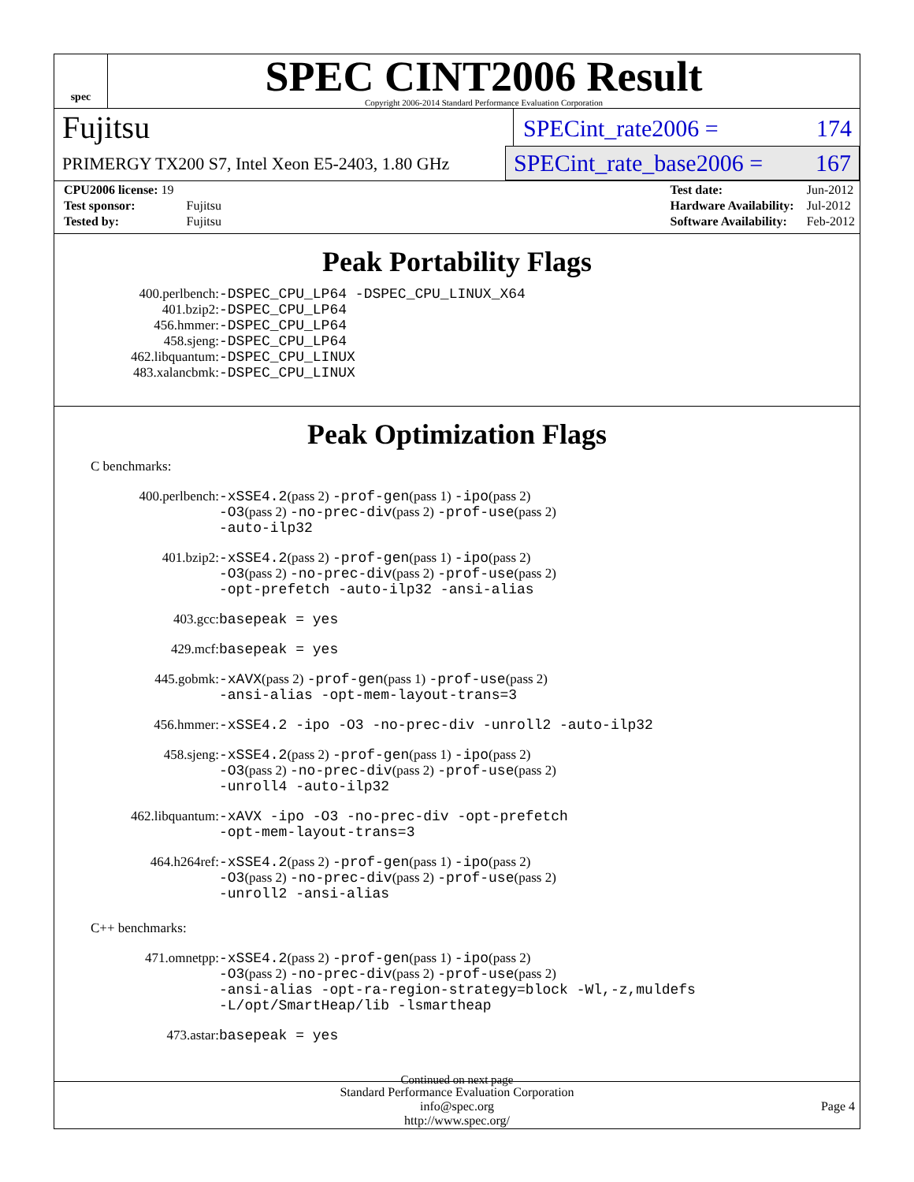spec
SPEC CINT2006 Result
Copyright 2006-2014 Standard Performance Evaluation Corporation
Fujitsu
SPECint_rate2006 = 174
PRIMERGY TX200 S7, Intel Xeon E5-2403, 1.80 GHz
SPECint_rate_base2006 = 167
| CPU2006 license: 19 | |
| Test sponsor: | Fujitsu |
| Tested by: | Fujitsu |
| Test date: | Jun-2012 |
| Hardware Availability: | Jul-2012 |
| Software Availability: | Feb-2012 |
Peak Portability Flags
| 400.perlbench: | -DSPEC_CPU_LP64 -DSPEC_CPU_LINUX_X64 |
| 401.bzip2: | -DSPEC_CPU_LP64 |
| 456.hmmer: | -DSPEC_CPU_LP64 |
| 458.sjeng: | -DSPEC_CPU_LP64 |
| 462.libquantum: | -DSPEC_CPU_LINUX |
| 483.xalancbmk: | -DSPEC_CPU_LINUX |
Peak Optimization Flags
C benchmarks:
| 400.perlbench: | -xSSE4.2 (pass 2) -prof-gen (pass 1) -ipo (pass 2) -O3 (pass 2) -no-prec-div (pass 2) -prof-use (pass 2) -auto-ilp32 |
| 401.bzip2: | -xSSE4.2 (pass 2) -prof-gen (pass 1) -ipo (pass 2) -O3 (pass 2) -no-prec-div (pass 2) -prof-use (pass 2) -opt-prefetch -auto-ilp32 -ansi-alias |
| 403.gcc: | basepeak = yes |
| 429.mcf: | basepeak = yes |
| 445.gobmk: | -xAVX (pass 2) -prof-gen (pass 1) -prof-use (pass 2) -ansi-alias -opt-mem-layout-trans=3 |
| 456.hmmer: | -xSSE4.2 -ipo -O3 -no-prec-div -unroll2 -auto-ilp32 |
| 458.sjeng: | -xSSE4.2 (pass 2) -prof-gen (pass 1) -ipo (pass 2) -O3 (pass 2) -no-prec-div (pass 2) -prof-use (pass 2) -unroll4 -auto-ilp32 |
| 462.libquantum: | -xAVX -ipo -O3 -no-prec-div -opt-prefetch -opt-mem-layout-trans=3 |
| 464.h264ref: | -xSSE4.2 (pass 2) -prof-gen (pass 1) -ipo (pass 2) -O3 (pass 2) -no-prec-div (pass 2) -prof-use (pass 2) -unroll2 -ansi-alias |
C++ benchmarks:
| 471.omnetpp: | -xSSE4.2 (pass 2) -prof-gen (pass 1) -ipo (pass 2) -O3 (pass 2) -no-prec-div (pass 2) -prof-use (pass 2) -ansi-alias -opt-ra-region-strategy=block -Wl,-z,muldefs -L/opt/SmartHeap/lib -lsmartheap |
| 473.astar: | basepeak = yes |
Continued on next page
Standard Performance Evaluation Corporation
info@spec.org
http://www.spec.org/
Page 4